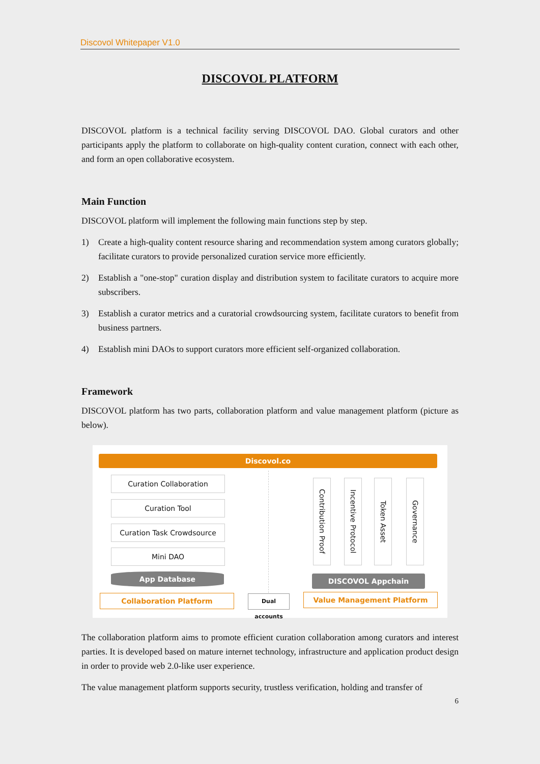Discovol Whitepaper V1.0
DISCOVOL PLATFORM
DISCOVOL platform is a technical facility serving DISCOVOL DAO. Global curators and other participants apply the platform to collaborate on high-quality content curation, connect with each other, and form an open collaborative ecosystem.
Main Function
DISCOVOL platform will implement the following main functions step by step.
1) Create a high-quality content resource sharing and recommendation system among curators globally; facilitate curators to provide personalized curation service more efficiently.
2) Establish a "one-stop" curation display and distribution system to facilitate curators to acquire more subscribers.
3) Establish a curator metrics and a curatorial crowdsourcing system, facilitate curators to benefit from business partners.
4) Establish mini DAOs to support curators more efficient self-organized collaboration.
Framework
DISCOVOL platform has two parts, collaboration platform and value management platform (picture as below).
Discovol.co
Curation Collaboration
Curation Tool
Curation Task Crowdsource
Mini DAO
App Database
Contribution Proof
Incentive Protocol
Token Asset
Governance
DISCOVOL Appchain
Collaboration Platform
Dual accounts
Value Management Platform
The collaboration platform aims to promote efficient curation collaboration among curators and interest parties. It is developed based on mature internet technology, infrastructure and application product design in order to provide web 2.0-like user experience.
The value management platform supports security, trustless verification, holding and transfer of
6